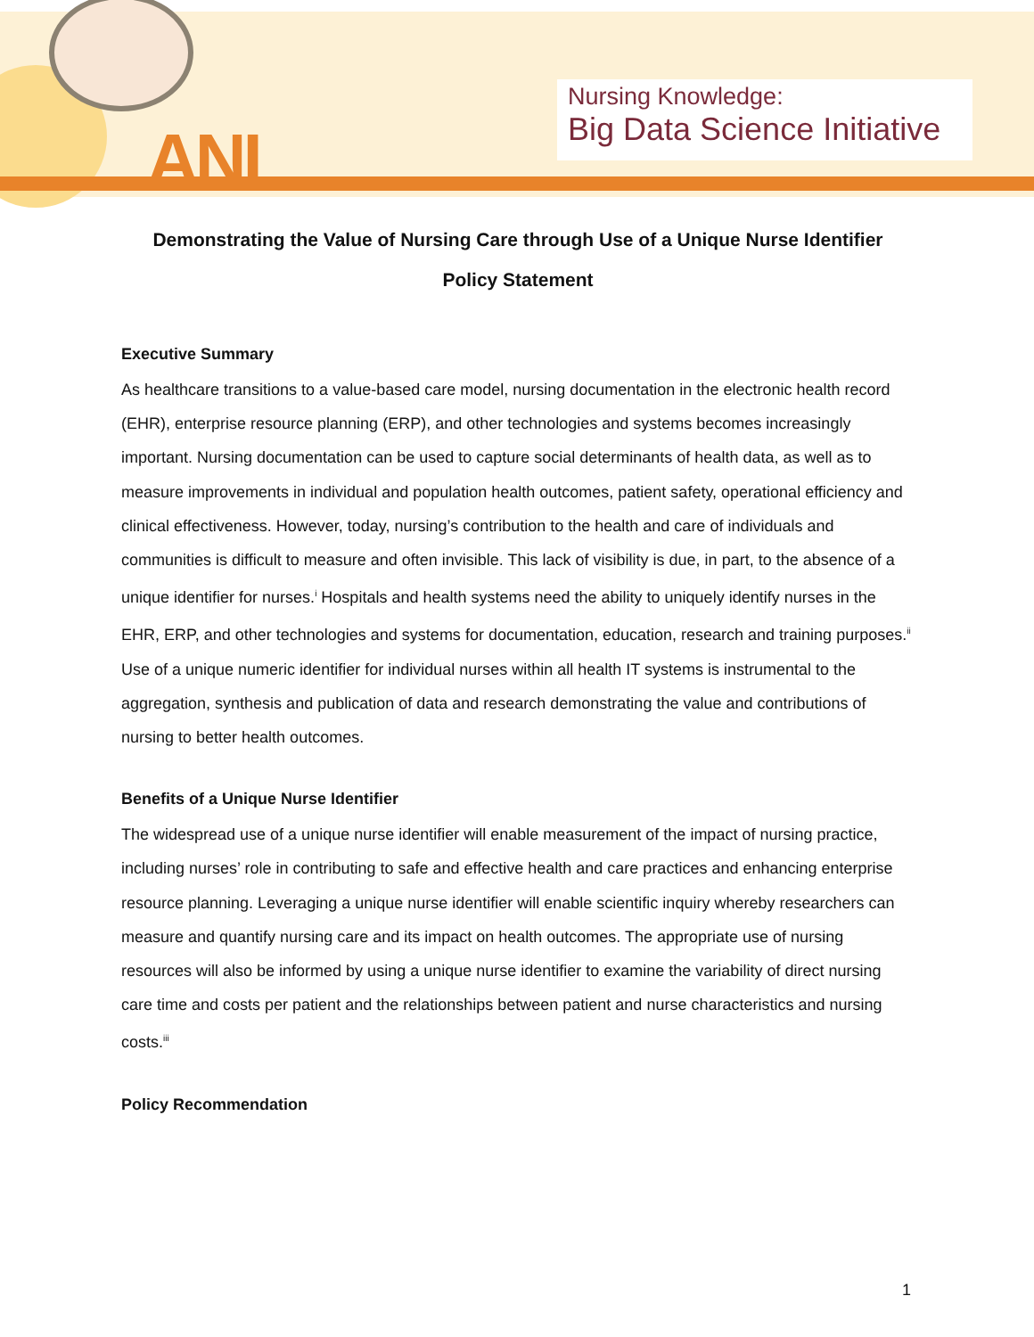ANI
Nursing Knowledge:
Big Data Science Initiative
Demonstrating the Value of Nursing Care through Use of a Unique Nurse Identifier
Policy Statement
Executive Summary
As healthcare transitions to a value-based care model, nursing documentation in the electronic health record (EHR), enterprise resource planning (ERP), and other technologies and systems becomes increasingly important. Nursing documentation can be used to capture social determinants of health data, as well as to measure improvements in individual and population health outcomes, patient safety, operational efficiency and clinical effectiveness. However, today, nursing’s contribution to the health and care of individuals and communities is difficult to measure and often invisible. This lack of visibility is due, in part, to the absence of a unique identifier for nurses.<sup>i</sup> Hospitals and health systems need the ability to uniquely identify nurses in the EHR, ERP, and other technologies and systems for documentation, education, research and training purposes.<sup>ii</sup> Use of a unique numeric identifier for individual nurses within all health IT systems is instrumental to the aggregation, synthesis and publication of data and research demonstrating the value and contributions of nursing to better health outcomes.
Benefits of a Unique Nurse Identifier
The widespread use of a unique nurse identifier will enable measurement of the impact of nursing practice, including nurses’ role in contributing to safe and effective health and care practices and enhancing enterprise resource planning. Leveraging a unique nurse identifier will enable scientific inquiry whereby researchers can measure and quantify nursing care and its impact on health outcomes. The appropriate use of nursing resources will also be informed by using a unique nurse identifier to examine the variability of direct nursing care time and costs per patient and the relationships between patient and nurse characteristics and nursing costs.<sup>iii</sup>
Policy Recommendation
1